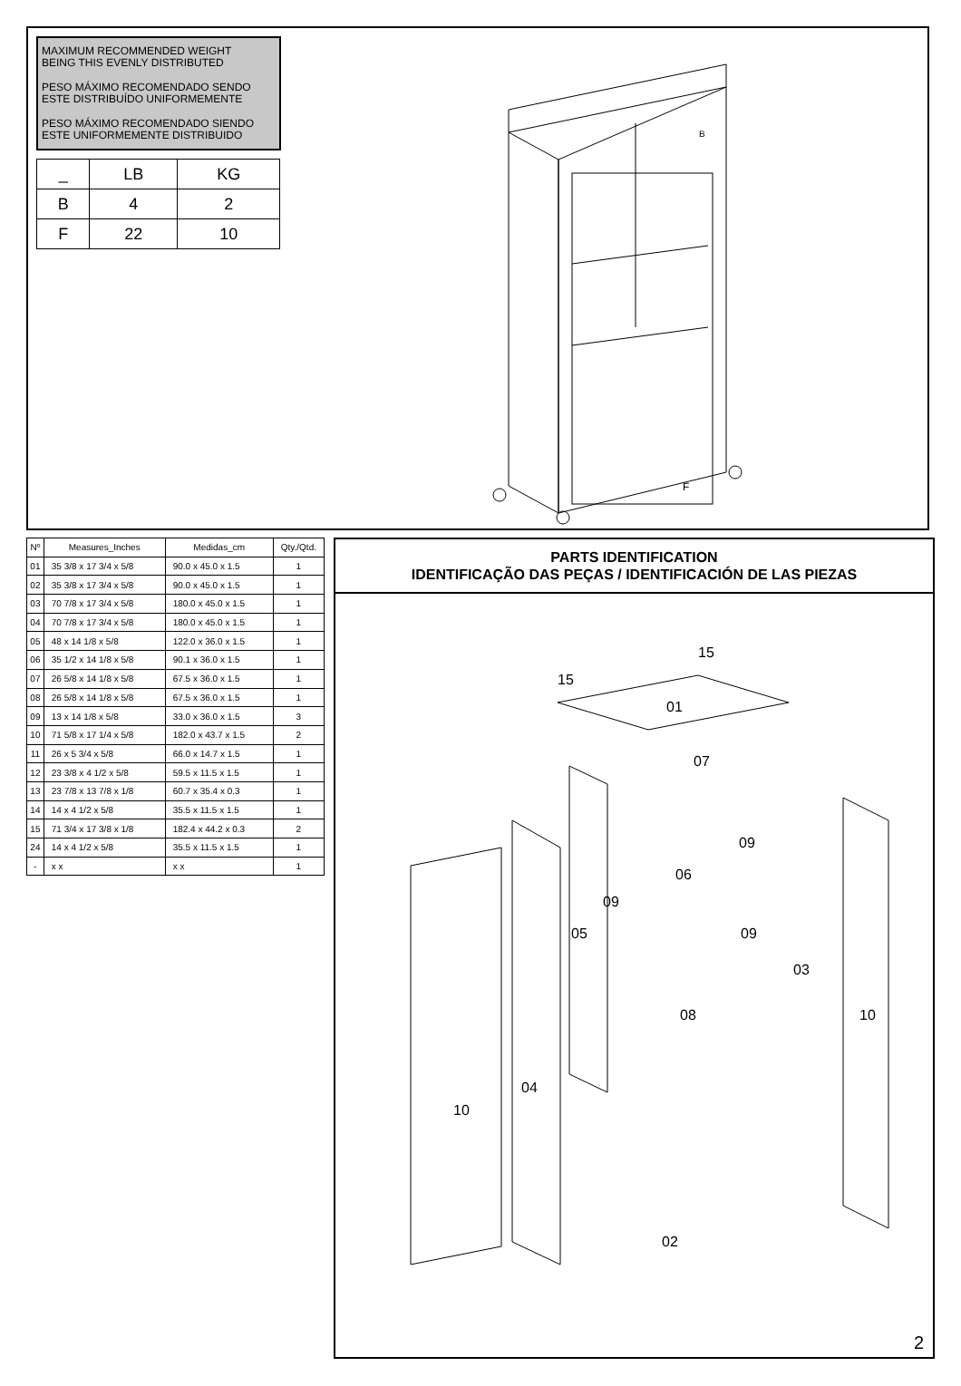MAXIMUM RECOMMENDED WEIGHT
BEING THIS EVENLY DISTRIBUTED
PESO MÁXIMO RECOMENDADO SENDO
ESTE DISTRIBUÍDO UNIFORMEMENTE
PESO MÁXIMO RECOMENDADO SIENDO
ESTE UNIFORMEMENTE DISTRIBUIDO
| _ | LB | KG |
| --- | --- | --- |
| B | 4 | 2 |
| F | 22 | 10 |
F
B
| Nº | Measures_Inches | Medidas_cm | Qty./Qtd. |
| --- | --- | --- | --- |
| 01 | 35 3/8 x 17 3/4 x 5/8 | 90.0 x 45.0 x 1.5 | 1 |
| 02 | 35 3/8 x 17 3/4 x 5/8 | 90.0 x 45.0 x 1.5 | 1 |
| 03 | 70 7/8 x 17 3/4 x 5/8 | 180.0 x 45.0 x 1.5 | 1 |
| 04 | 70 7/8 x 17 3/4 x 5/8 | 180.0 x 45.0 x 1.5 | 1 |
| 05 | 48 x 14 1/8 x 5/8 | 122.0 x 36.0 x 1.5 | 1 |
| 06 | 35 1/2 x 14 1/8 x 5/8 | 90.1 x 36.0 x 1.5 | 1 |
| 07 | 26 5/8 x 14 1/8 x 5/8 | 67.5 x 36.0 x 1.5 | 1 |
| 08 | 26 5/8 x 14 1/8 x 5/8 | 67.5 x 36.0 x 1.5 | 1 |
| 09 | 13 x 14 1/8 x 5/8 | 33.0 x 36.0 x 1.5 | 3 |
| 10 | 71 5/8 x 17 1/4 x 5/8 | 182.0 x 43.7 x 1.5 | 2 |
| 11 | 26 x 5 3/4 x 5/8 | 66.0 x 14.7 x 1.5 | 1 |
| 12 | 23 3/8 x 4 1/2 x 5/8 | 59.5 x 11.5 x 1.5 | 1 |
| 13 | 23 7/8 x 13 7/8 x 1/8 | 60.7 x 35.4 x 0.3 | 1 |
| 14 | 14 x 4 1/2 x 5/8 | 35.5 x 11.5 x 1.5 | 1 |
| 15 | 71 3/4 x 17 3/8 x 1/8 | 182.4 x 44.2 x 0.3 | 2 |
| 24 | 14 x 4 1/2 x 5/8 | 35.5 x 11.5 x 1.5 | 1 |
| - | x x | x x | 1 |
PARTS IDENTIFICATION
IDENTIFICAÇÃO DAS PEÇAS / IDENTIFICACIÓN DE LAS PIEZAS
15
15
01
07
09
06
09
05
09
03
10
08
04
10
02
2